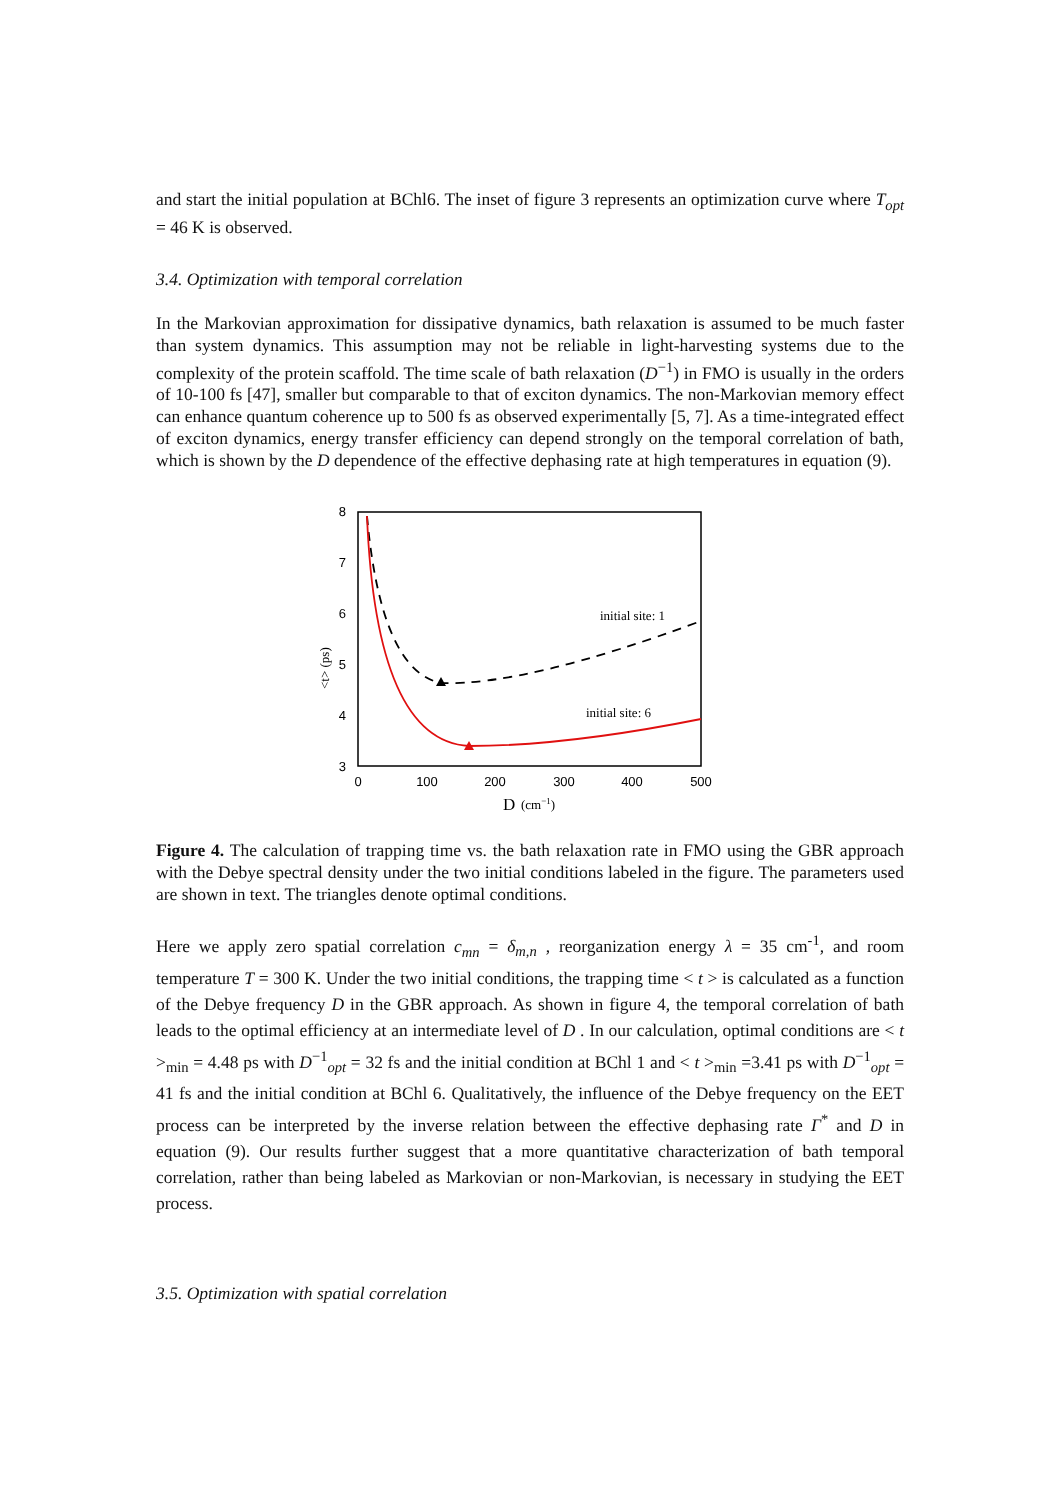and start the initial population at BChl6. The inset of figure 3 represents an optimization curve where T<sub>opt</sub> = 46 K is observed.
3.4. Optimization with temporal correlation
In the Markovian approximation for dissipative dynamics, bath relaxation is assumed to be much faster than system dynamics. This assumption may not be reliable in light-harvesting systems due to the complexity of the protein scaffold. The time scale of bath relaxation (D<sup>−1</sup>) in FMO is usually in the orders of 10-100 fs [47], smaller but comparable to that of exciton dynamics. The non-Markovian memory effect can enhance quantum coherence up to 500 fs as observed experimentally [5, 7]. As a time-integrated effect of exciton dynamics, energy transfer efficiency can depend strongly on the temporal correlation of bath, which is shown by the D dependence of the effective dephasing rate at high temperatures in equation (9).
8
7
6
5
4
3
0
100
200
300
400
500
D
(cm−1)
<t> (ps)
initial site: 1
initial site: 6
Figure 4. The calculation of trapping time vs. the bath relaxation rate in FMO using the GBR approach with the Debye spectral density under the two initial conditions labeled in the figure. The parameters used are shown in text. The triangles denote optimal conditions.
Here we apply zero spatial correlation c<sub>mn</sub> = δ<sub>m,n</sub> , reorganization energy λ = 35 cm<sup>-1</sup>, and room temperature T = 300 K. Under the two initial conditions, the trapping time < t > is calculated as a function of the Debye frequency D in the GBR approach. As shown in figure 4, the temporal correlation of bath leads to the optimal efficiency at an intermediate level of D . In our calculation, optimal conditions are < t ><sub>min</sub> = 4.48 ps with D<sup>−1</sup><sub>opt</sub> = 32 fs and the initial condition at BChl 1 and < t ><sub>min</sub> =3.41 ps with D<sup>−1</sup><sub>opt</sub> = 41 fs and the initial condition at BChl 6. Qualitatively, the influence of the Debye frequency on the EET process can be interpreted by the inverse relation between the effective dephasing rate Γ<sup>*</sup> and D in equation (9). Our results further suggest that a more quantitative characterization of bath temporal correlation, rather than being labeled as Markovian or non-Markovian, is necessary in studying the EET process.
3.5. Optimization with spatial correlation